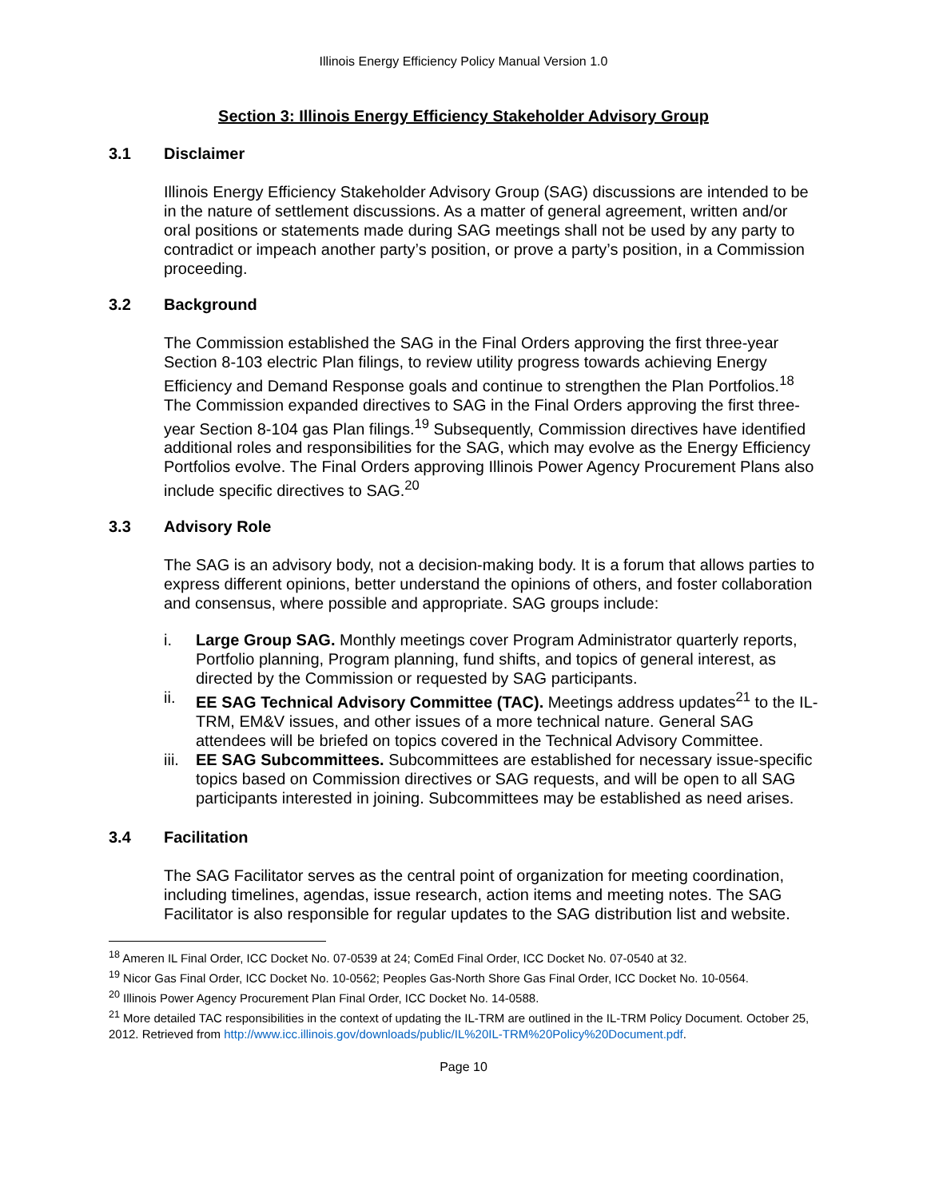Illinois Energy Efficiency Policy Manual Version 1.0
Section 3: Illinois Energy Efficiency Stakeholder Advisory Group
3.1 Disclaimer
Illinois Energy Efficiency Stakeholder Advisory Group (SAG) discussions are intended to be in the nature of settlement discussions. As a matter of general agreement, written and/or oral positions or statements made during SAG meetings shall not be used by any party to contradict or impeach another party’s position, or prove a party’s position, in a Commission proceeding.
3.2 Background
The Commission established the SAG in the Final Orders approving the first three-year Section 8-103 electric Plan filings, to review utility progress towards achieving Energy Efficiency and Demand Response goals and continue to strengthen the Plan Portfolios.<sup>18</sup> The Commission expanded directives to SAG in the Final Orders approving the first three-year Section 8-104 gas Plan filings.<sup>19</sup> Subsequently, Commission directives have identified additional roles and responsibilities for the SAG, which may evolve as the Energy Efficiency Portfolios evolve. The Final Orders approving Illinois Power Agency Procurement Plans also include specific directives to SAG.<sup>20</sup>
3.3 Advisory Role
The SAG is an advisory body, not a decision-making body. It is a forum that allows parties to express different opinions, better understand the opinions of others, and foster collaboration and consensus, where possible and appropriate. SAG groups include:
i. Large Group SAG. Monthly meetings cover Program Administrator quarterly reports, Portfolio planning, Program planning, fund shifts, and topics of general interest, as directed by the Commission or requested by SAG participants.
ii. EE SAG Technical Advisory Committee (TAC). Meetings address updates<sup>21</sup> to the IL-TRM, EM&V issues, and other issues of a more technical nature. General SAG attendees will be briefed on topics covered in the Technical Advisory Committee.
iii. EE SAG Subcommittees. Subcommittees are established for necessary issue-specific topics based on Commission directives or SAG requests, and will be open to all SAG participants interested in joining. Subcommittees may be established as need arises.
3.4 Facilitation
The SAG Facilitator serves as the central point of organization for meeting coordination, including timelines, agendas, issue research, action items and meeting notes. The SAG Facilitator is also responsible for regular updates to the SAG distribution list and website.
<sup>18</sup> Ameren IL Final Order, ICC Docket No. 07-0539 at 24; ComEd Final Order, ICC Docket No. 07-0540 at 32.
<sup>19</sup> Nicor Gas Final Order, ICC Docket No. 10-0562; Peoples Gas-North Shore Gas Final Order, ICC Docket No. 10-0564.
<sup>20</sup> Illinois Power Agency Procurement Plan Final Order, ICC Docket No. 14-0588.
<sup>21</sup> More detailed TAC responsibilities in the context of updating the IL-TRM are outlined in the IL-TRM Policy Document. October 25, 2012. Retrieved from http://www.icc.illinois.gov/downloads/public/IL%20IL-TRM%20Policy%20Document.pdf.
Page 10